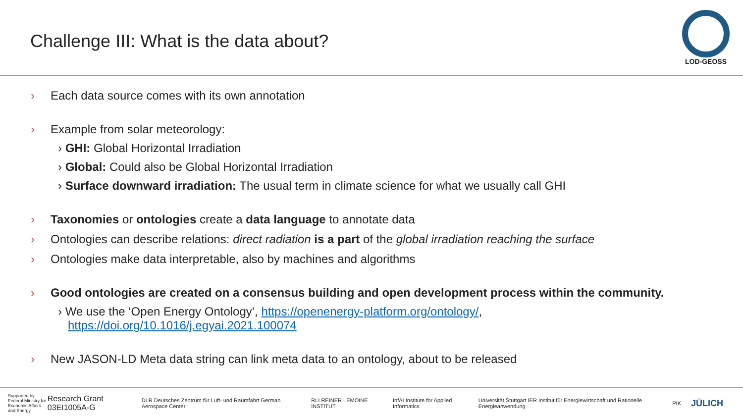Challenge III: What is the data about?
LOD-GEOSS
› Each data source comes with its own annotation
› Example from solar meteorology:
› GHI: Global Horizontal Irradiation
› Global: Could also be Global Horizontal Irradiation
› Surface downward irradiation: The usual term in climate science for what we usually call GHI
› Taxonomies or ontologies create a data language to annotate data
› Ontologies can describe relations: direct radiation is a part of the global irradiation reaching the surface
› Ontologies make data interpretable, also by machines and algorithms
› Good ontologies are created on a consensus building and open development process within the community.
› We use the ‘Open Energy Ontology’, https://openenergy-platform.org/ontology/,
https://doi.org/10.1016/j.egyai.2021.100074
› New JASON-LD Meta data string can link meta data to an ontology, about to be released
Supported by: Federal Ministry for Economic Affairs and Energy Research Grant 03EI1005A-G
DLR Deutsches Zentrum für Luft- und Raumfahrt German Aerospace Center RLI REINER LEMOINE INSTITUT InfAI Institute for Applied Informatics Universität Stuttgart IER Institut für Energiewirtschaft und Rationelle Energieanwendung PIK JÜLICH